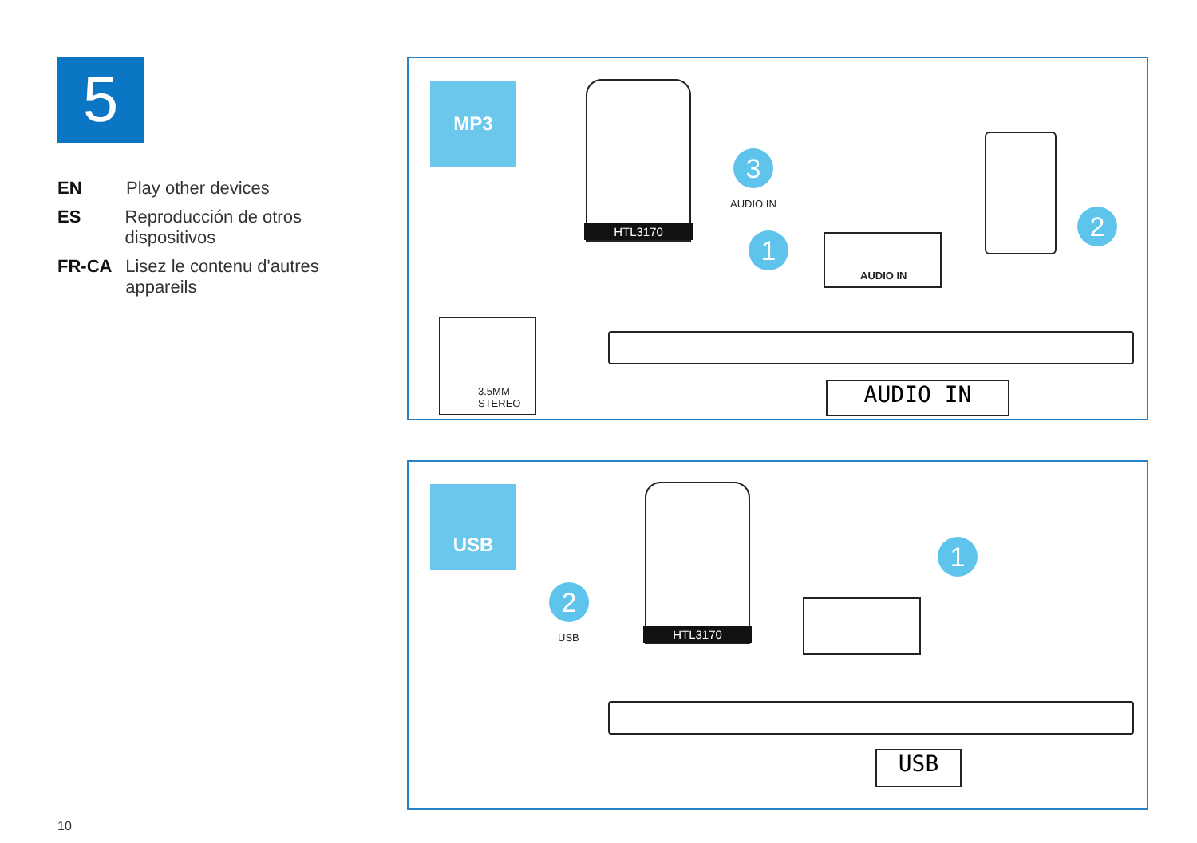5
EN Play other devices
ES Reproducción de otros dispositivos
FR-CA Lisez le contenu d'autres appareils
MP3 HTL3170
3
AUDIO IN
1 AUDIO IN
2
3.5MM
STEREO
AUDIO IN
USB HTL3170
2
USB
1
USB
10